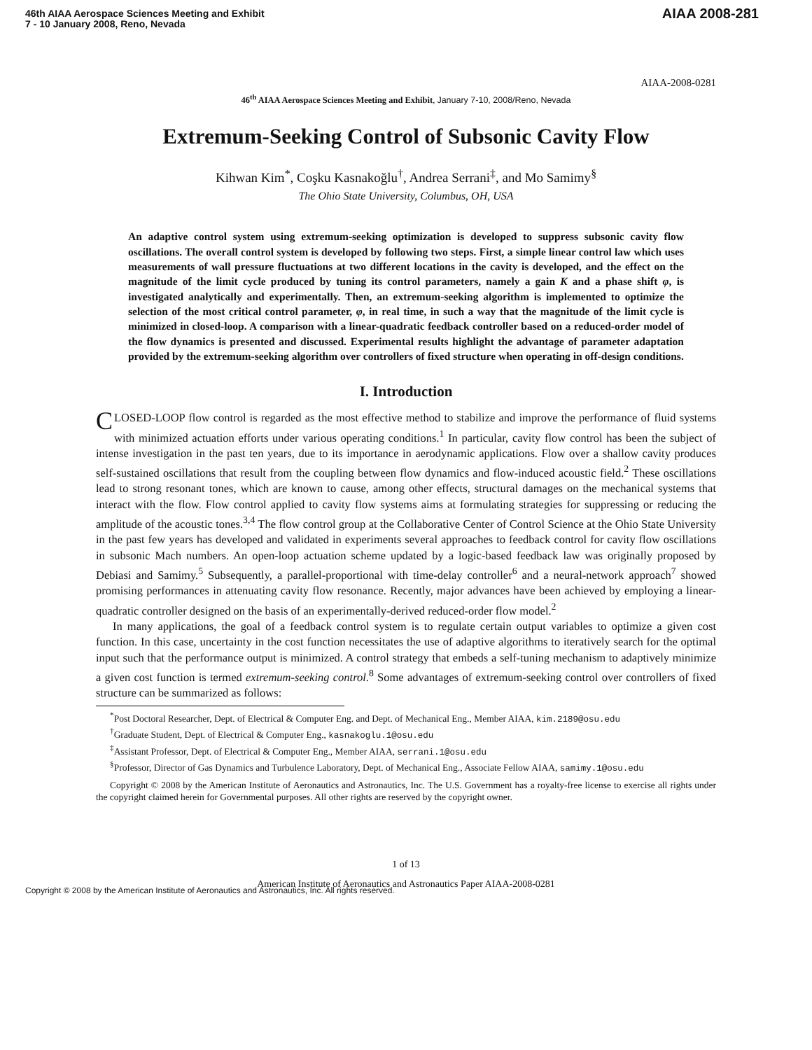46th AIAA Aerospace Sciences Meeting and Exhibit
7 - 10 January 2008, Reno, Nevada
AIAA 2008-281
AIAA-2008-0281
46<sup>th</sup> AIAA Aerospace Sciences Meeting and Exhibit, January 7-10, 2008/Reno, Nevada
Extremum-Seeking Control of Subsonic Cavity Flow
Kihwan Kim<sup>*</sup>, Coşku Kasnakoğlu<sup>†</sup>, Andrea Serrani<sup>‡</sup>, and Mo Samimy<sup>§</sup>
The Ohio State University, Columbus, OH, USA
An adaptive control system using extremum-seeking optimization is developed to suppress subsonic cavity flow oscillations. The overall control system is developed by following two steps. First, a simple linear control law which uses measurements of wall pressure fluctuations at two different locations in the cavity is developed, and the effect on the magnitude of the limit cycle produced by tuning its control parameters, namely a gain K and a phase shift φ, is investigated analytically and experimentally. Then, an extremum-seeking algorithm is implemented to optimize the selection of the most critical control parameter, φ, in real time, in such a way that the magnitude of the limit cycle is minimized in closed-loop. A comparison with a linear-quadratic feedback controller based on a reduced-order model of the flow dynamics is presented and discussed. Experimental results highlight the advantage of parameter adaptation provided by the extremum-seeking algorithm over controllers of fixed structure when operating in off-design conditions.
I. Introduction
CLOSED-LOOP flow control is regarded as the most effective method to stabilize and improve the performance of fluid systems with minimized actuation efforts under various operating conditions.<sup>1</sup> In particular, cavity flow control has been the subject of intense investigation in the past ten years, due to its importance in aerodynamic applications. Flow over a shallow cavity produces self-sustained oscillations that result from the coupling between flow dynamics and flow-induced acoustic field.<sup>2</sup> These oscillations lead to strong resonant tones, which are known to cause, among other effects, structural damages on the mechanical systems that interact with the flow. Flow control applied to cavity flow systems aims at formulating strategies for suppressing or reducing the amplitude of the acoustic tones.<sup>3,4</sup> The flow control group at the Collaborative Center of Control Science at the Ohio State University in the past few years has developed and validated in experiments several approaches to feedback control for cavity flow oscillations in subsonic Mach numbers. An open-loop actuation scheme updated by a logic-based feedback law was originally proposed by Debiasi and Samimy.<sup>5</sup> Subsequently, a parallel-proportional with time-delay controller<sup>6</sup> and a neural-network approach<sup>7</sup> showed promising performances in attenuating cavity flow resonance. Recently, major advances have been achieved by employing a linear-quadratic controller designed on the basis of an experimentally-derived reduced-order flow model.<sup>2</sup>
In many applications, the goal of a feedback control system is to regulate certain output variables to optimize a given cost function. In this case, uncertainty in the cost function necessitates the use of adaptive algorithms to iteratively search for the optimal input such that the performance output is minimized. A control strategy that embeds a self-tuning mechanism to adaptively minimize a given cost function is termed extremum-seeking control.<sup>8</sup> Some advantages of extremum-seeking control over controllers of fixed structure can be summarized as follows:
<sup>*</sup> Post Doctoral Researcher, Dept. of Electrical & Computer Eng. and Dept. of Mechanical Eng., Member AIAA, kim.2189@osu.edu
<sup>†</sup> Graduate Student, Dept. of Electrical & Computer Eng., kasnakoglu.1@osu.edu
<sup>‡</sup> Assistant Professor, Dept. of Electrical & Computer Eng., Member AIAA, serrani.1@osu.edu
<sup>§</sup> Professor, Director of Gas Dynamics and Turbulence Laboratory, Dept. of Mechanical Eng., Associate Fellow AIAA, samimy.1@osu.edu
Copyright © 2008 by the American Institute of Aeronautics and Astronautics, Inc. The U.S. Government has a royalty-free license to exercise all rights under the copyright claimed herein for Governmental purposes. All other rights are reserved by the copyright owner.
1 of 13
American Institute of Aeronautics and Astronautics Paper AIAA-2008-0281
Copyright © 2008 by the American Institute of Aeronautics and Astronautics, Inc. All rights reserved.